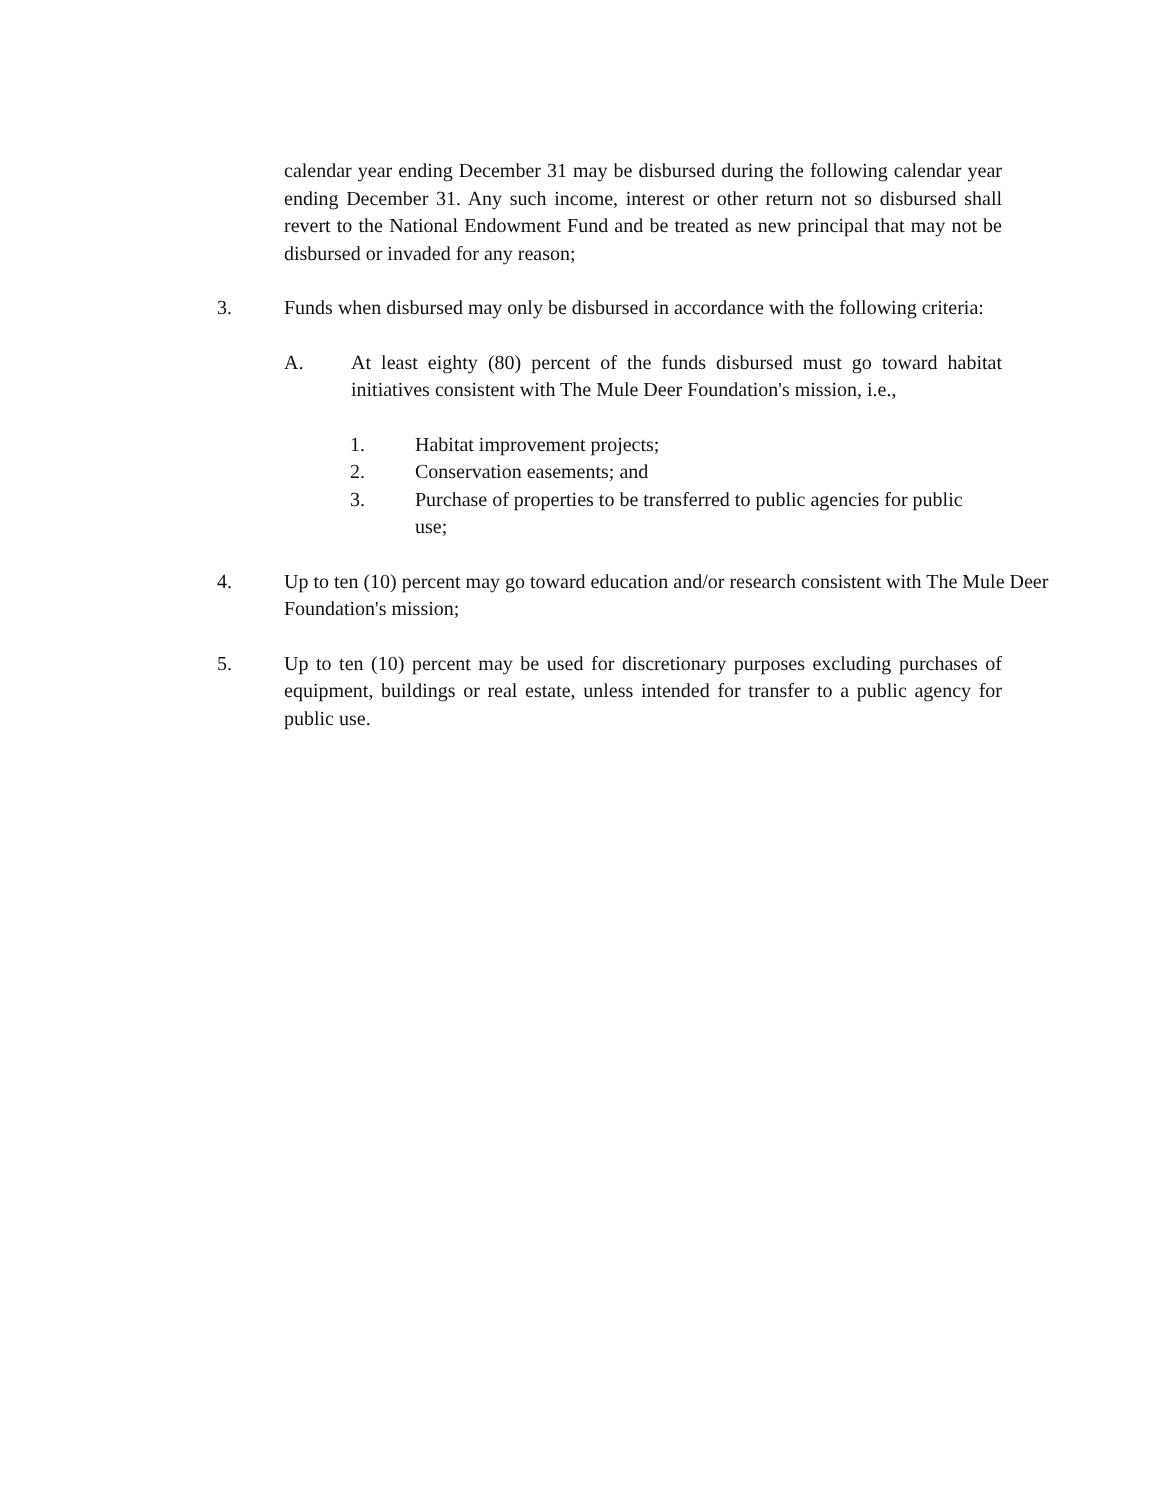calendar year ending December 31 may be disbursed during the following calendar year ending December 31. Any such income, interest or other return not so disbursed shall revert to the National Endowment Fund and be treated as new principal that may not be disbursed or invaded for any reason;
3. Funds when disbursed may only be disbursed in accordance with the following criteria:
A. At least eighty (80) percent of the funds disbursed must go toward habitat initiatives consistent with The Mule Deer Foundation's mission, i.e.,
1. Habitat improvement projects;
2. Conservation easements; and
3. Purchase of properties to be transferred to public agencies for public use;
4. Up to ten (10) percent may go toward education and/or research consistent with The Mule Deer Foundation's mission;
5. Up to ten (10) percent may be used for discretionary purposes excluding purchases of equipment, buildings or real estate, unless intended for transfer to a public agency for public use.